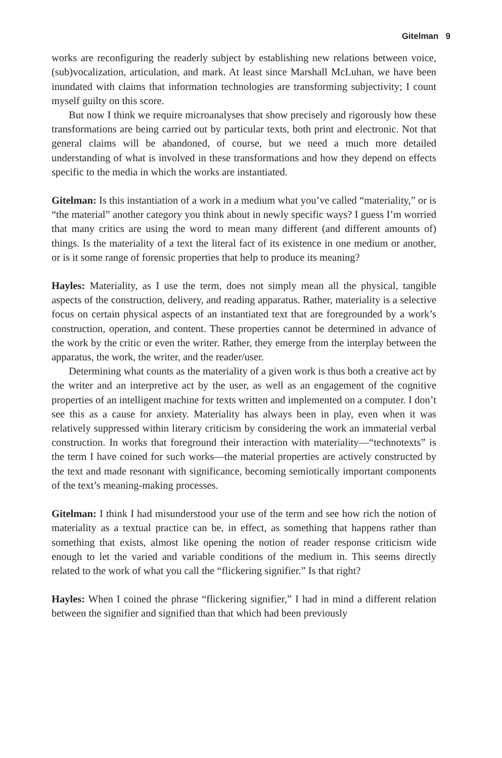Gitelman 9
works are reconfiguring the readerly subject by establishing new relations between voice, (sub)vocalization, articulation, and mark. At least since Marshall McLuhan, we have been inundated with claims that information technologies are transforming subjectivity; I count myself guilty on this score.
But now I think we require microanalyses that show precisely and rigorously how these transformations are being carried out by particular texts, both print and electronic. Not that general claims will be abandoned, of course, but we need a much more detailed understanding of what is involved in these transformations and how they depend on effects specific to the media in which the works are instantiated.
Gitelman: Is this instantiation of a work in a medium what you’ve called “materiality,” or is “the material” another category you think about in newly specific ways? I guess I’m worried that many critics are using the word to mean many different (and different amounts of) things. Is the materiality of a text the literal fact of its existence in one medium or another, or is it some range of forensic properties that help to produce its meaning?
Hayles: Materiality, as I use the term, does not simply mean all the physical, tangible aspects of the construction, delivery, and reading apparatus. Rather, materiality is a selective focus on certain physical aspects of an instantiated text that are foregrounded by a work’s construction, operation, and content. These properties cannot be determined in advance of the work by the critic or even the writer. Rather, they emerge from the interplay between the apparatus, the work, the writer, and the reader/user.
Determining what counts as the materiality of a given work is thus both a creative act by the writer and an interpretive act by the user, as well as an engagement of the cognitive properties of an intelligent machine for texts written and implemented on a computer. I don’t see this as a cause for anxiety. Materiality has always been in play, even when it was relatively suppressed within literary criticism by considering the work an immaterial verbal construction. In works that foreground their interaction with materiality—“technotexts” is the term I have coined for such works—the material properties are actively constructed by the text and made resonant with significance, becoming semiotically important components of the text’s meaning-making processes.
Gitelman: I think I had misunderstood your use of the term and see how rich the notion of materiality as a textual practice can be, in effect, as something that happens rather than something that exists, almost like opening the notion of reader response criticism wide enough to let the varied and variable conditions of the medium in. This seems directly related to the work of what you call the “flickering signifier.” Is that right?
Hayles: When I coined the phrase “flickering signifier,” I had in mind a different relation between the signifier and signified than that which had been previously